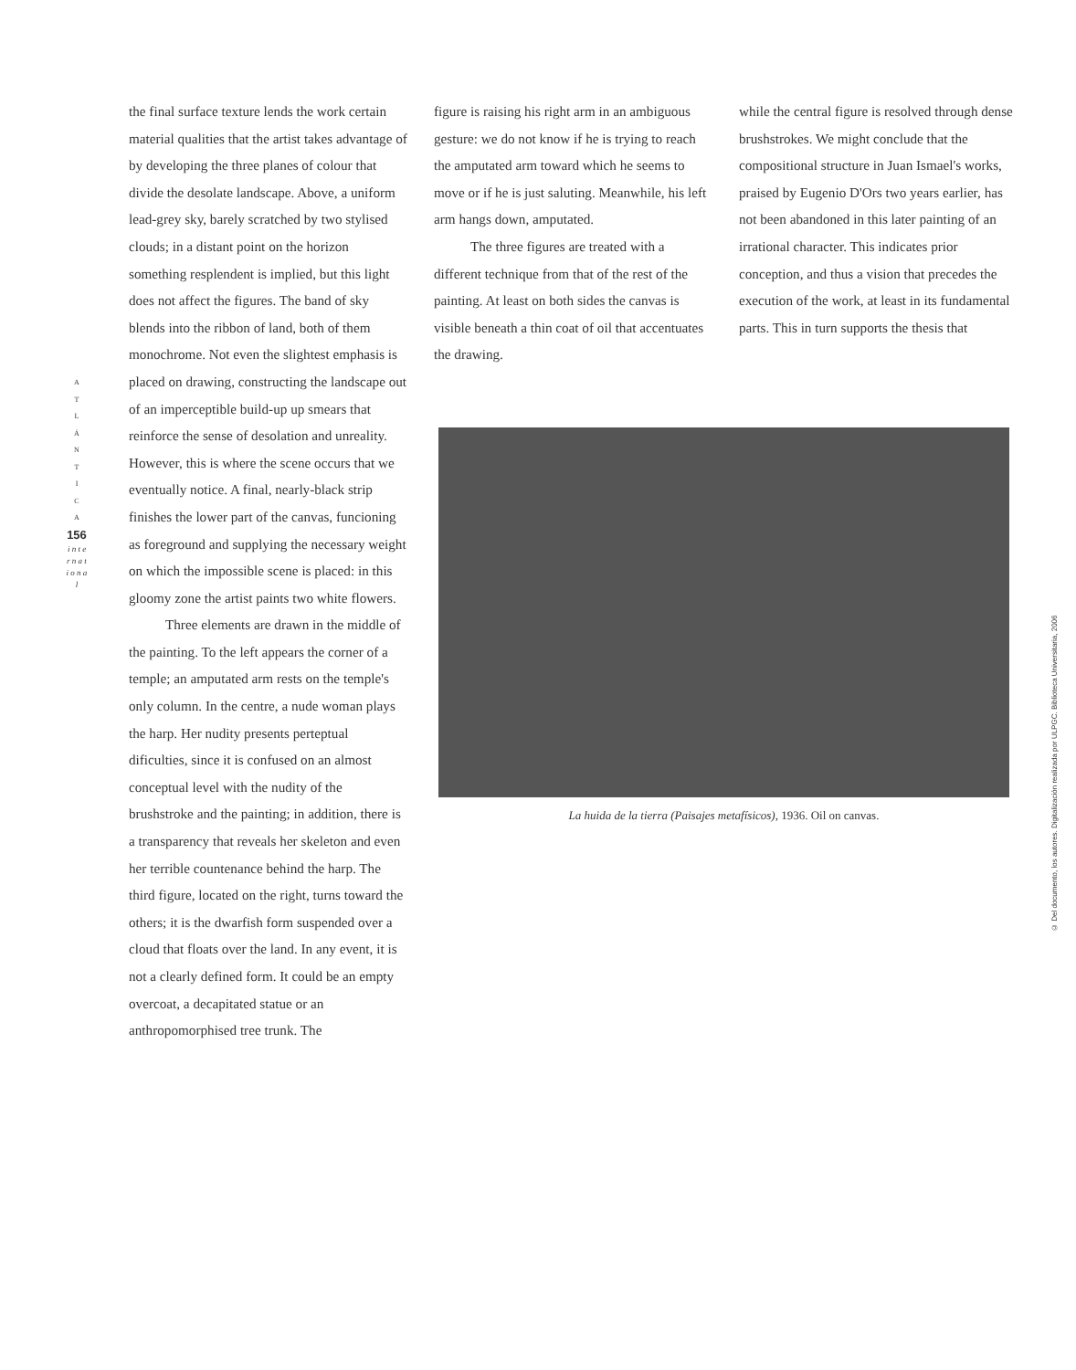A
T
L
Á
N
T
I
C
A
156
i n t e r n a t i o n a l
the final surface texture lends the work certain material qualities that the artist takes advantage of by developing the three planes of colour that divide the desolate landscape. Above, a uniform lead-grey sky, barely scratched by two stylised clouds; in a distant point on the horizon something resplendent is implied, but this light does not affect the figures. The band of sky blends into the ribbon of land, both of them monochrome. Not even the slightest emphasis is placed on drawing, constructing the landscape out of an imperceptible build-up up smears that reinforce the sense of desolation and unreality. However, this is where the scene occurs that we eventually notice. A final, nearly-black strip finishes the lower part of the canvas, funcioning as foreground and supplying the necessary weight on which the impossible scene is placed: in this gloomy zone the artist paints two white flowers.
Three elements are drawn in the middle of the painting. To the left appears the corner of a temple; an amputated arm rests on the temple's only column. In the centre, a nude woman plays the harp. Her nudity presents perteptual dificulties, since it is confused on an almost conceptual level with the nudity of the brushstroke and the painting; in addition, there is a transparency that reveals her skeleton and even her terrible countenance behind the harp. The third figure, located on the right, turns toward the others; it is the dwarfish form suspended over a cloud that floats over the land. In any event, it is not a clearly defined form. It could be an empty overcoat, a decapitated statue or an anthropomorphised tree trunk. The
figure is raising his right arm in an ambiguous gesture: we do not know if he is trying to reach the amputated arm toward which he seems to move or if he is just saluting. Meanwhile, his left arm hangs down, amputated.
The three figures are treated with a different technique from that of the rest of the painting. At least on both sides the canvas is visible beneath a thin coat of oil that accentuates the drawing.
while the central figure is resolved through dense brushstrokes. We might conclude that the compositional structure in Juan Ismael's works, praised by Eugenio D'Ors two years earlier, has not been abandoned in this later painting of an irrational character. This indicates prior conception, and thus a vision that precedes the execution of the work, at least in its fundamental parts. This in turn supports the thesis that
La huida de la tierra (Paisajes metafísicos), 1936. Oil on canvas.
© Del documento, los autores. Digitalización realizada por ULPGC. Biblioteca Universitaria, 2006